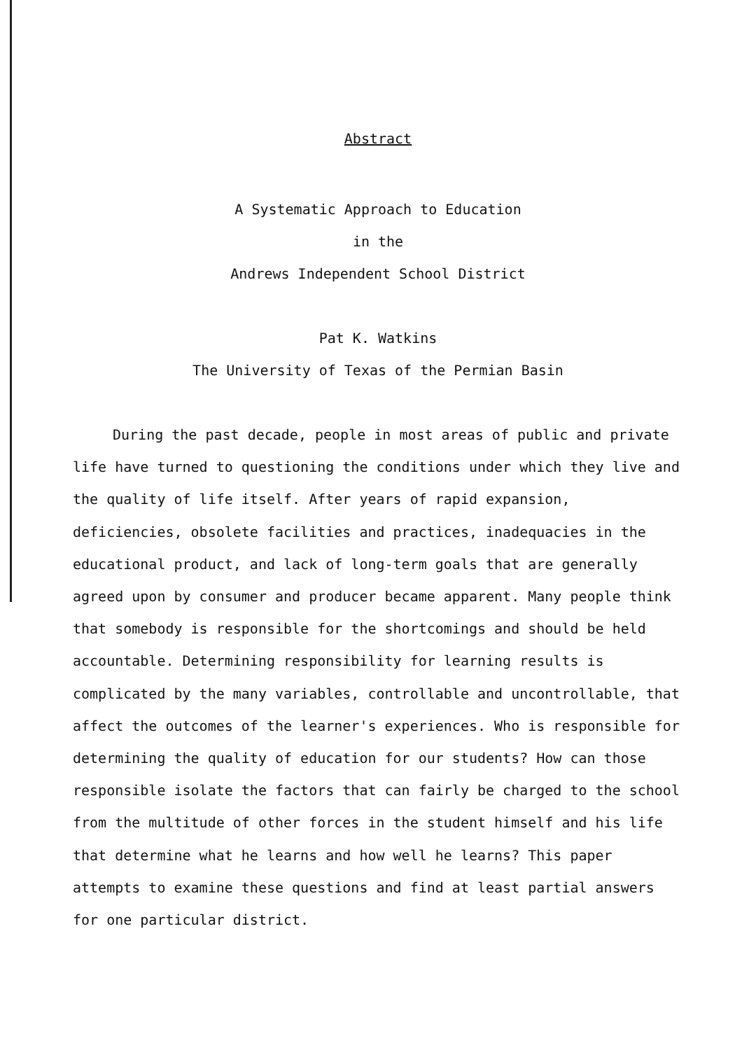Abstract
A Systematic Approach to Education
in the
Andrews Independent School District
Pat K. Watkins
The University of Texas of the Permian Basin
During the past decade, people in most areas of public and private life have turned to questioning the conditions under which they live and the quality of life itself. After years of rapid expansion, deficiencies, obsolete facilities and practices, inadequacies in the educational product, and lack of long-term goals that are generally agreed upon by consumer and producer became apparent. Many people think that somebody is responsible for the shortcomings and should be held accountable. Determining responsibility for learning results is complicated by the many variables, controllable and uncontrollable, that affect the outcomes of the learner's experiences. Who is responsible for determining the quality of education for our students? How can those responsible isolate the factors that can fairly be charged to the school from the multitude of other forces in the student himself and his life that determine what he learns and how well he learns? This paper attempts to examine these questions and find at least partial answers for one particular district.